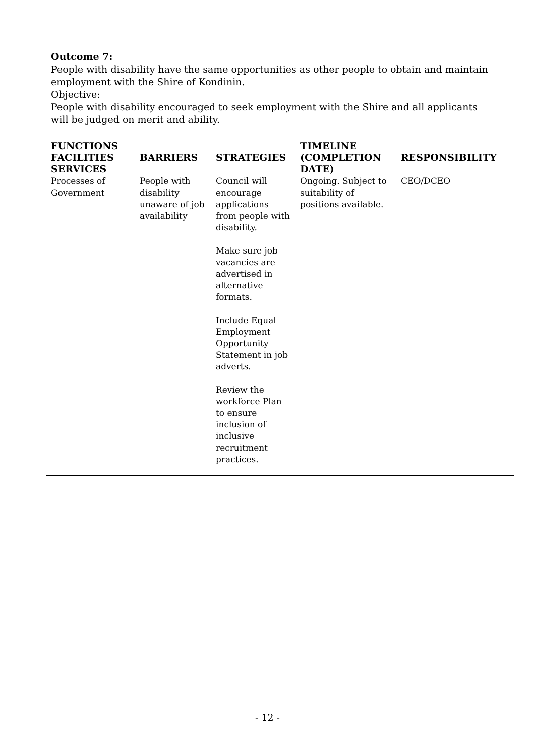Outcome 7:
People with disability have the same opportunities as other people to obtain and maintain employment with the Shire of Kondinin.
Objective:
People with disability encouraged to seek employment with the Shire and all applicants will be judged on merit and ability.
| FUNCTIONS FACILITIES SERVICES | BARRIERS | STRATEGIES | TIMELINE (COMPLETION DATE) | RESPONSIBILITY |
| --- | --- | --- | --- | --- |
| Processes of Government | People with disability unaware of job availability | Council will encourage applications from people with disability. Make sure job vacancies are advertised in alternative formats. Include Equal Employment Opportunity Statement in job adverts. Review the workforce Plan to ensure inclusion of inclusive recruitment practices. | Ongoing. Subject to suitability of positions available. | CEO/DCEO |
- 12 -